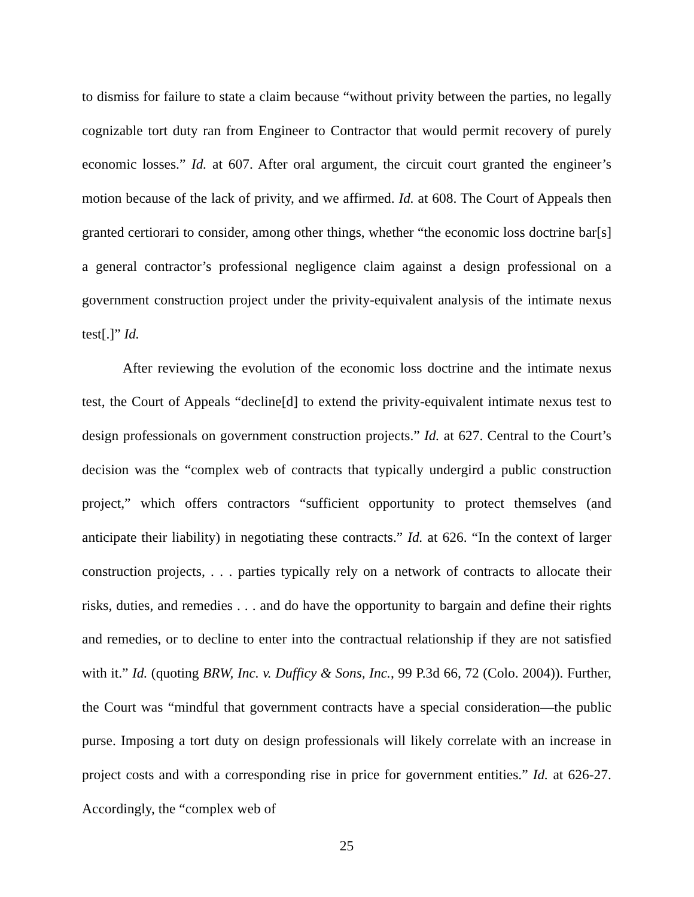to dismiss for failure to state a claim because “without privity between the parties, no legally cognizable tort duty ran from Engineer to Contractor that would permit recovery of purely economic losses.” Id. at 607. After oral argument, the circuit court granted the engineer’s motion because of the lack of privity, and we affirmed. Id. at 608. The Court of Appeals then granted certiorari to consider, among other things, whether “the economic loss doctrine bar[s] a general contractor’s professional negligence claim against a design professional on a government construction project under the privity-equivalent analysis of the intimate nexus test[.]” Id.
After reviewing the evolution of the economic loss doctrine and the intimate nexus test, the Court of Appeals “decline[d] to extend the privity-equivalent intimate nexus test to design professionals on government construction projects.” Id. at 627. Central to the Court’s decision was the “complex web of contracts that typically undergird a public construction project,” which offers contractors “sufficient opportunity to protect themselves (and anticipate their liability) in negotiating these contracts.” Id. at 626. “In the context of larger construction projects, . . . parties typically rely on a network of contracts to allocate their risks, duties, and remedies . . . and do have the opportunity to bargain and define their rights and remedies, or to decline to enter into the contractual relationship if they are not satisfied with it.” Id. (quoting BRW, Inc. v. Dufficy & Sons, Inc., 99 P.3d 66, 72 (Colo. 2004)). Further, the Court was “mindful that government contracts have a special consideration—the public purse. Imposing a tort duty on design professionals will likely correlate with an increase in project costs and with a corresponding rise in price for government entities.” Id. at 626-27. Accordingly, the “complex web of
25